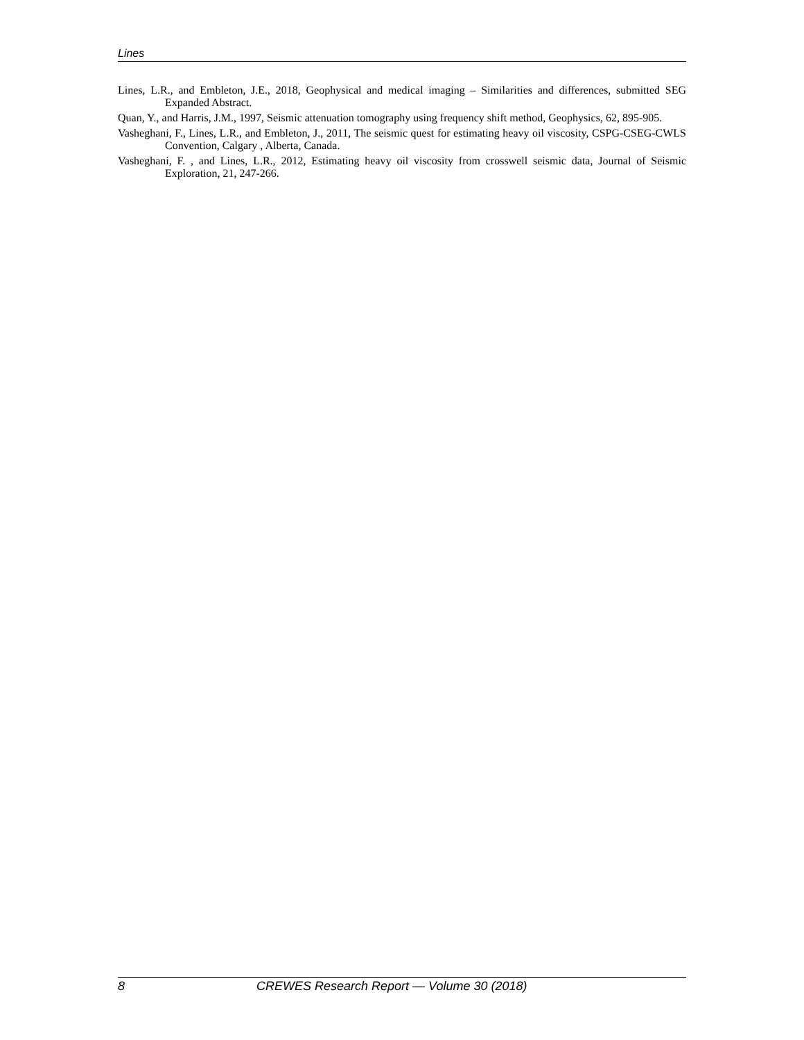Lines
Lines, L.R., and Embleton, J.E., 2018, Geophysical and medical imaging – Similarities and differences, submitted SEG Expanded Abstract.
Quan, Y., and Harris, J.M., 1997, Seismic attenuation tomography using frequency shift method, Geophysics, 62, 895-905.
Vasheghani, F., Lines, L.R., and Embleton, J., 2011, The seismic quest for estimating heavy oil viscosity, CSPG-CSEG-CWLS Convention, Calgary , Alberta, Canada.
Vasheghani, F. , and Lines, L.R., 2012, Estimating heavy oil viscosity from crosswell seismic data, Journal of Seismic Exploration, 21, 247-266.
8 CREWES Research Report — Volume 30 (2018)